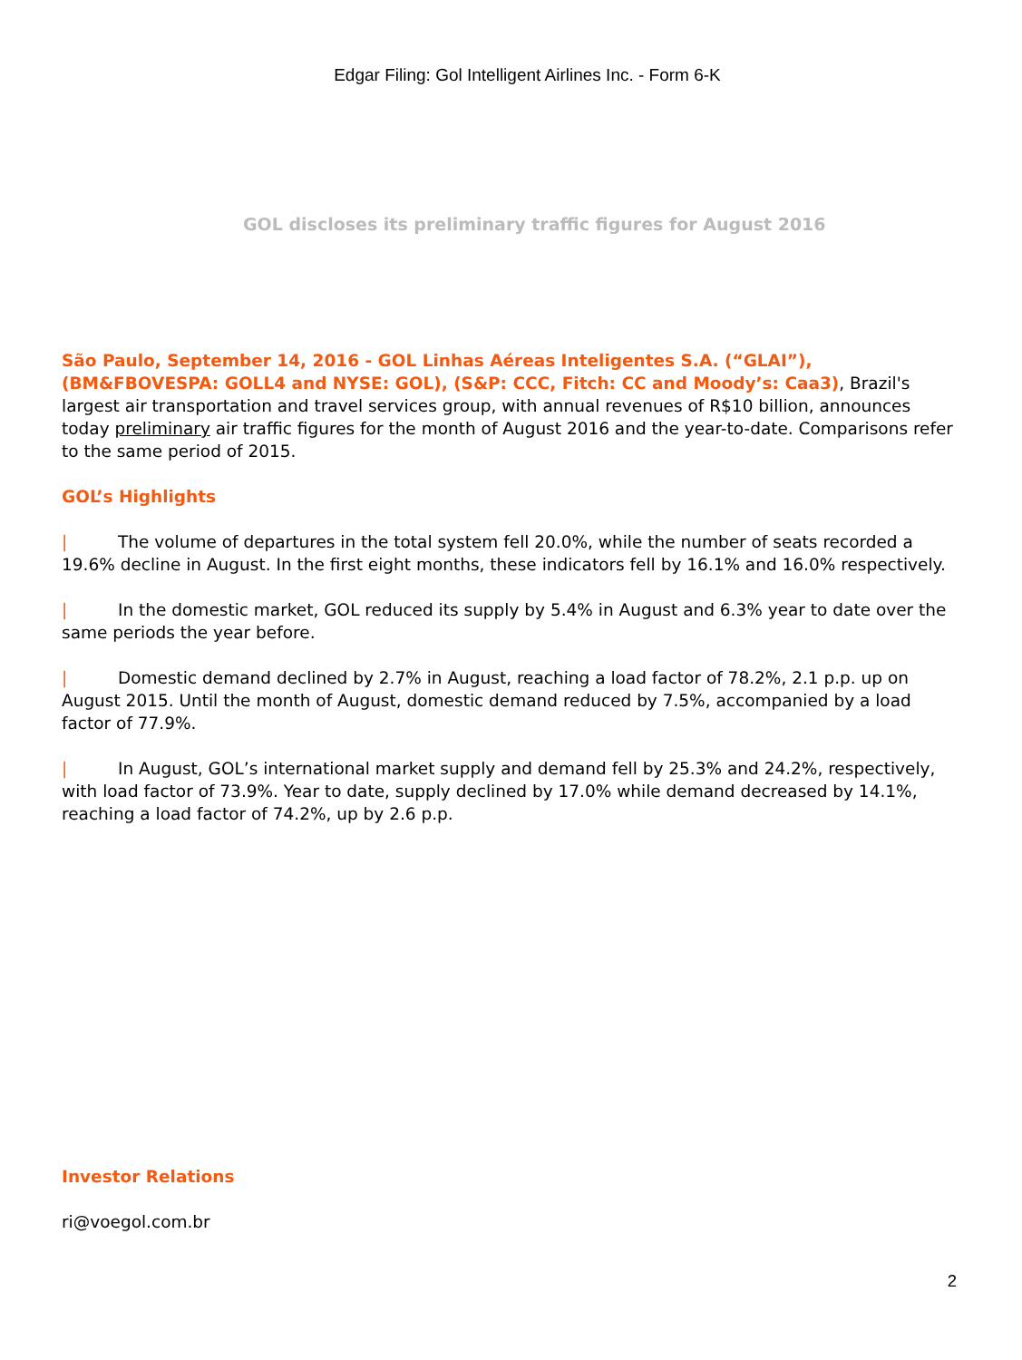Edgar Filing: Gol Intelligent Airlines Inc. - Form 6-K
GOL discloses its preliminary traffic figures for August 2016
São Paulo, September 14, 2016 - GOL Linhas Aéreas Inteligentes S.A. (“GLAI”), (BM&FBOVESPA: GOLL4 and NYSE: GOL), (S&P: CCC, Fitch: CC and Moody’s: Caa3), Brazil's largest air transportation and travel services group, with annual revenues of R$10 billion, announces today preliminary air traffic figures for the month of August 2016 and the year-to-date. Comparisons refer to the same period of 2015.
GOL’s Highlights
| The volume of departures in the total system fell 20.0%, while the number of seats recorded a 19.6% decline in August. In the first eight months, these indicators fell by 16.1% and 16.0% respectively.
| In the domestic market, GOL reduced its supply by 5.4% in August and 6.3% year to date over the same periods the year before.
| Domestic demand declined by 2.7% in August, reaching a load factor of 78.2%, 2.1 p.p. up on August 2015. Until the month of August, domestic demand reduced by 7.5%, accompanied by a load factor of 77.9%.
| In August, GOL’s international market supply and demand fell by 25.3% and 24.2%, respectively, with load factor of 73.9%. Year to date, supply declined by 17.0% while demand decreased by 14.1%, reaching a load factor of 74.2%, up by 2.6 p.p.
Investor Relations
ri@voegol.com.br
2